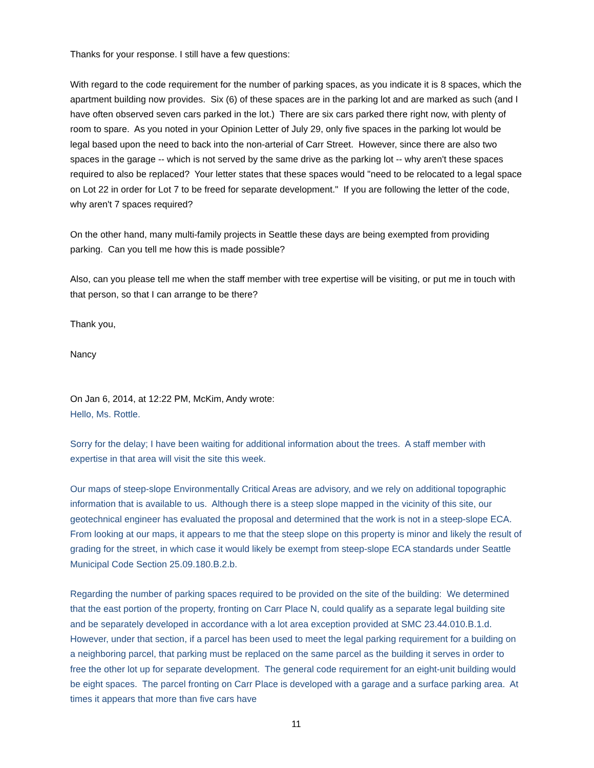Thanks for your response. I still have a few questions:
With regard to the code requirement for the number of parking spaces, as you indicate it is 8 spaces, which the apartment building now provides. Six (6) of these spaces are in the parking lot and are marked as such (and I have often observed seven cars parked in the lot.) There are six cars parked there right now, with plenty of room to spare. As you noted in your Opinion Letter of July 29, only five spaces in the parking lot would be legal based upon the need to back into the non-arterial of Carr Street. However, since there are also two spaces in the garage -- which is not served by the same drive as the parking lot -- why aren't these spaces required to also be replaced? Your letter states that these spaces would "need to be relocated to a legal space on Lot 22 in order for Lot 7 to be freed for separate development." If you are following the letter of the code, why aren't 7 spaces required?
On the other hand, many multi-family projects in Seattle these days are being exempted from providing parking. Can you tell me how this is made possible?
Also, can you please tell me when the staff member with tree expertise will be visiting, or put me in touch with that person, so that I can arrange to be there?
Thank you,
Nancy
On Jan 6, 2014, at 12:22 PM, McKim, Andy wrote:
Hello, Ms. Rottle.
Sorry for the delay; I have been waiting for additional information about the trees. A staff member with expertise in that area will visit the site this week.
Our maps of steep-slope Environmentally Critical Areas are advisory, and we rely on additional topographic information that is available to us. Although there is a steep slope mapped in the vicinity of this site, our geotechnical engineer has evaluated the proposal and determined that the work is not in a steep-slope ECA. From looking at our maps, it appears to me that the steep slope on this property is minor and likely the result of grading for the street, in which case it would likely be exempt from steep-slope ECA standards under Seattle Municipal Code Section 25.09.180.B.2.b.
Regarding the number of parking spaces required to be provided on the site of the building: We determined that the east portion of the property, fronting on Carr Place N, could qualify as a separate legal building site and be separately developed in accordance with a lot area exception provided at SMC 23.44.010.B.1.d. However, under that section, if a parcel has been used to meet the legal parking requirement for a building on a neighboring parcel, that parking must be replaced on the same parcel as the building it serves in order to free the other lot up for separate development. The general code requirement for an eight-unit building would be eight spaces. The parcel fronting on Carr Place is developed with a garage and a surface parking area. At times it appears that more than five cars have
11